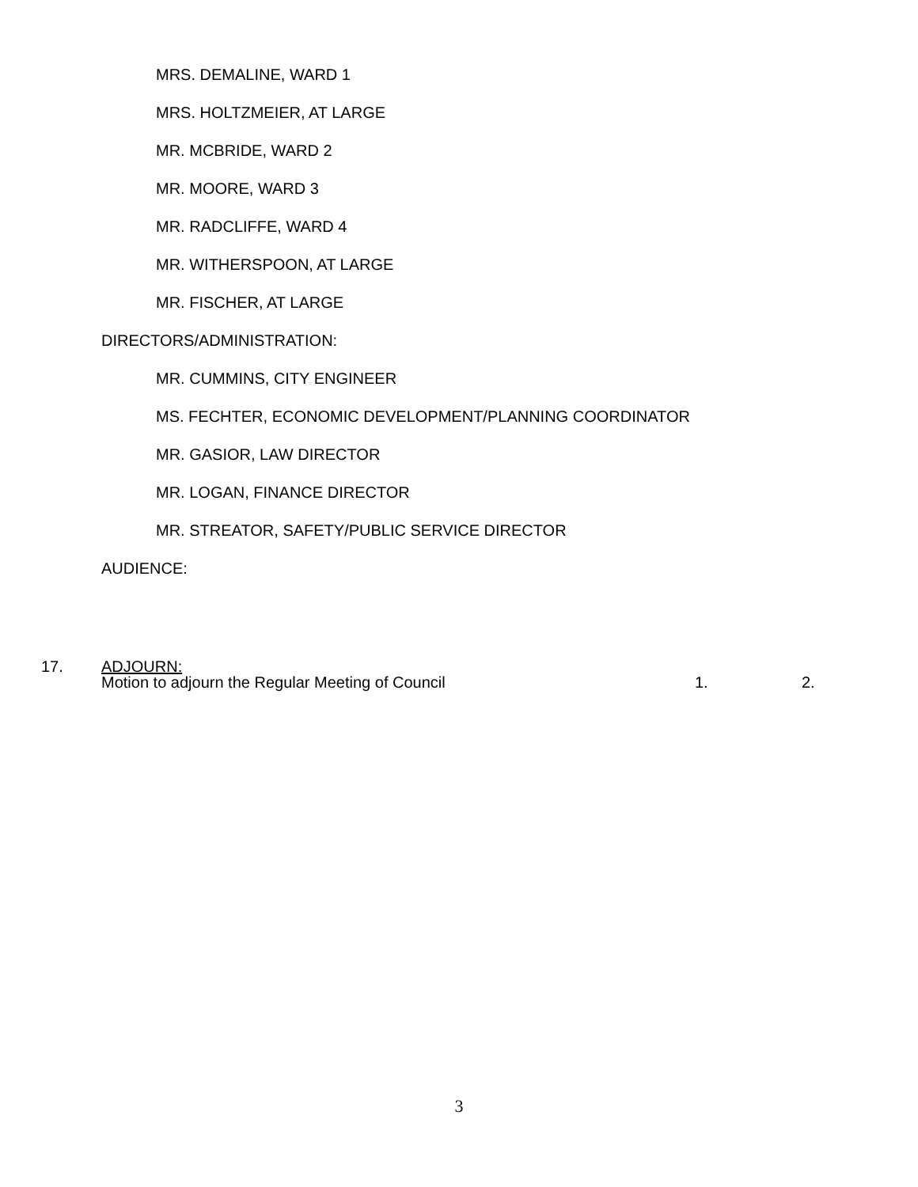MRS. DEMALINE, WARD 1
MRS. HOLTZMEIER, AT LARGE
MR. MCBRIDE, WARD 2
MR. MOORE, WARD 3
MR. RADCLIFFE, WARD 4
MR. WITHERSPOON, AT LARGE
MR. FISCHER, AT LARGE
DIRECTORS/ADMINISTRATION:
MR. CUMMINS, CITY ENGINEER
MS. FECHTER, ECONOMIC DEVELOPMENT/PLANNING COORDINATOR
MR. GASIOR, LAW DIRECTOR
MR. LOGAN, FINANCE DIRECTOR
MR. STREATOR, SAFETY/PUBLIC SERVICE DIRECTOR
AUDIENCE:
17. ADJOURN:
Motion to adjourn the Regular Meeting of Council 1. 2.
3